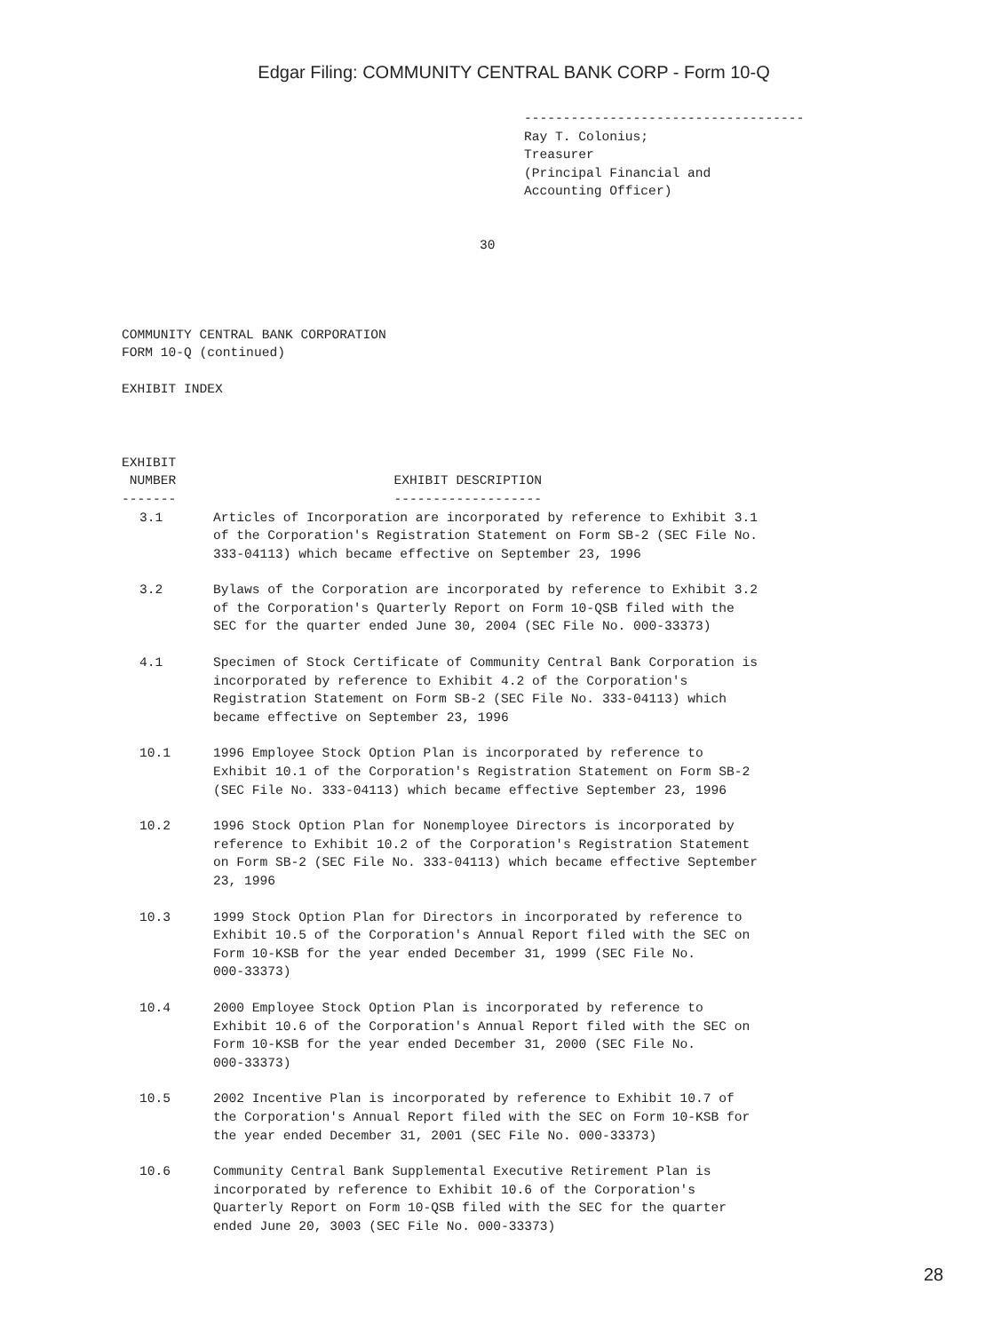Edgar Filing: COMMUNITY CENTRAL BANK CORP - Form 10-Q
------------------------------------
Ray T. Colonius;
Treasurer
(Principal Financial and
Accounting Officer)
30
COMMUNITY CENTRAL BANK CORPORATION
FORM 10-Q (continued)

EXHIBIT INDEX



EXHIBIT
 NUMBER                            EXHIBIT DESCRIPTION
-------                            -------------------
| 3.1 | Articles of Incorporation are incorporated by reference to Exhibit 3.1 of the Corporation's Registration Statement on Form SB-2 (SEC File No. 333-04113) which became effective on September 23, 1996 |
| 3.2 | Bylaws of the Corporation are incorporated by reference to Exhibit 3.2 of the Corporation's Quarterly Report on Form 10-QSB filed with the SEC for the quarter ended June 30, 2004 (SEC File No. 000-33373) |
| 4.1 | Specimen of Stock Certificate of Community Central Bank Corporation is incorporated by reference to Exhibit 4.2 of the Corporation's Registration Statement on Form SB-2 (SEC File No. 333-04113) which became effective on September 23, 1996 |
| 10.1 | 1996 Employee Stock Option Plan is incorporated by reference to Exhibit 10.1 of the Corporation's Registration Statement on Form SB-2 (SEC File No. 333-04113) which became effective September 23, 1996 |
| 10.2 | 1996 Stock Option Plan for Nonemployee Directors is incorporated by reference to Exhibit 10.2 of the Corporation's Registration Statement on Form SB-2 (SEC File No. 333-04113) which became effective September 23, 1996 |
| 10.3 | 1999 Stock Option Plan for Directors in incorporated by reference to Exhibit 10.5 of the Corporation's Annual Report filed with the SEC on Form 10-KSB for the year ended December 31, 1999 (SEC File No. 000-33373) |
| 10.4 | 2000 Employee Stock Option Plan is incorporated by reference to Exhibit 10.6 of the Corporation's Annual Report filed with the SEC on Form 10-KSB for the year ended December 31, 2000 (SEC File No. 000-33373) |
| 10.5 | 2002 Incentive Plan is incorporated by reference to Exhibit 10.7 of the Corporation's Annual Report filed with the SEC on Form 10-KSB for the year ended December 31, 2001 (SEC File No. 000-33373) |
| 10.6 | Community Central Bank Supplemental Executive Retirement Plan is incorporated by reference to Exhibit 10.6 of the Corporation's Quarterly Report on Form 10-QSB filed with the SEC for the quarter ended June 20, 3003 (SEC File No. 000-33373) |
28